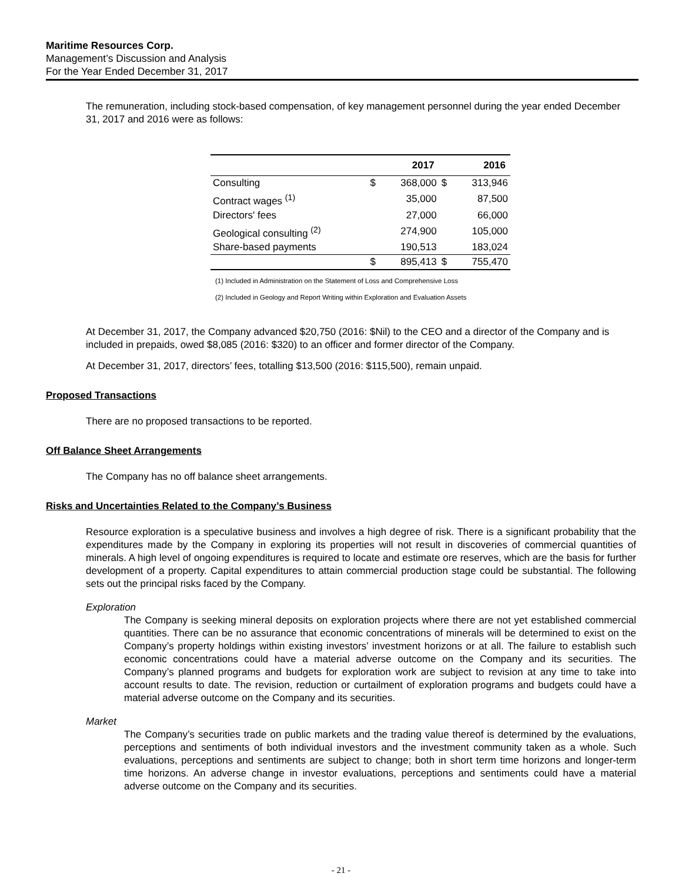Maritime Resources Corp.
Management’s Discussion and Analysis
For the Year Ended December 31, 2017
The remuneration, including stock-based compensation, of key management personnel during the year ended December 31, 2017 and 2016 were as follows:
| | | 2017 | | 2016 |
| --- | --- | --- | --- | --- |
| Consulting | $ | 368,000 | $ | 313,946 |
| Contract wages <sup>(1)</sup> | | 35,000 | | 87,500 |
| Directors' fees | | 27,000 | | 66,000 |
| Geological consulting <sup>(2)</sup> | | 274,900 | | 105,000 |
| Share-based payments | | 190,513 | | 183,024 |
| | $ | 895,413 | $ | 755,470 |
(1) Included in Administration on the Statement of Loss and Comprehensive Loss
(2) Included in Geology and Report Writing within Exploration and Evaluation Assets
At December 31, 2017, the Company advanced $20,750 (2016: $Nil) to the CEO and a director of the Company and is included in prepaids, owed $8,085 (2016: $320) to an officer and former director of the Company.
At December 31, 2017, directors’ fees, totalling $13,500 (2016: $115,500), remain unpaid.
Proposed Transactions
There are no proposed transactions to be reported.
Off Balance Sheet Arrangements
The Company has no off balance sheet arrangements.
Risks and Uncertainties Related to the Company’s Business
Resource exploration is a speculative business and involves a high degree of risk. There is a significant probability that the expenditures made by the Company in exploring its properties will not result in discoveries of commercial quantities of minerals. A high level of ongoing expenditures is required to locate and estimate ore reserves, which are the basis for further development of a property. Capital expenditures to attain commercial production stage could be substantial. The following sets out the principal risks faced by the Company.
Exploration
The Company is seeking mineral deposits on exploration projects where there are not yet established commercial quantities. There can be no assurance that economic concentrations of minerals will be determined to exist on the Company’s property holdings within existing investors’ investment horizons or at all. The failure to establish such economic concentrations could have a material adverse outcome on the Company and its securities. The Company’s planned programs and budgets for exploration work are subject to revision at any time to take into account results to date. The revision, reduction or curtailment of exploration programs and budgets could have a material adverse outcome on the Company and its securities.
Market
The Company’s securities trade on public markets and the trading value thereof is determined by the evaluations, perceptions and sentiments of both individual investors and the investment community taken as a whole. Such evaluations, perceptions and sentiments are subject to change; both in short term time horizons and longer-term time horizons. An adverse change in investor evaluations, perceptions and sentiments could have a material adverse outcome on the Company and its securities.
- 21 -